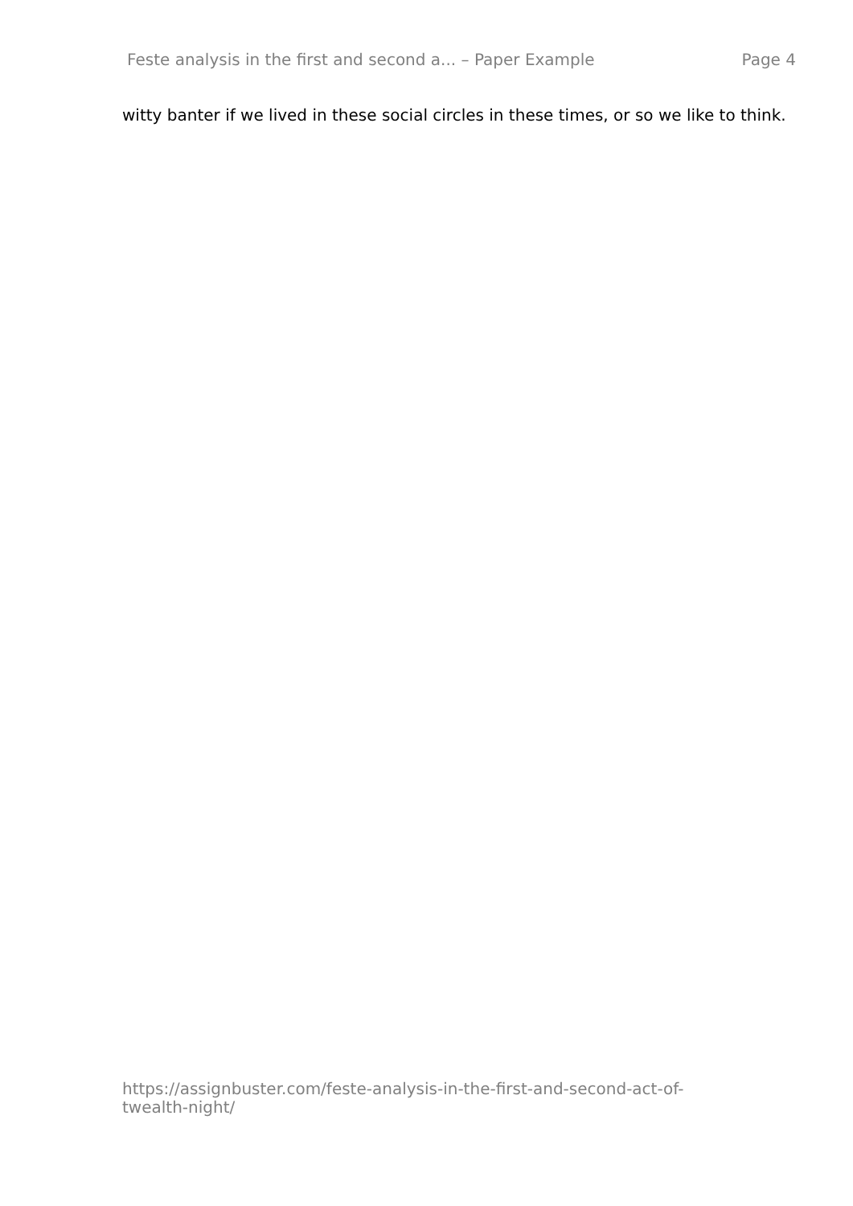Feste analysis in the first and second a... – Paper Example Page 4
witty banter if we lived in these social circles in these times, or so we like to think.
https://assignbuster.com/feste-analysis-in-the-first-and-second-act-of-twealth-night/